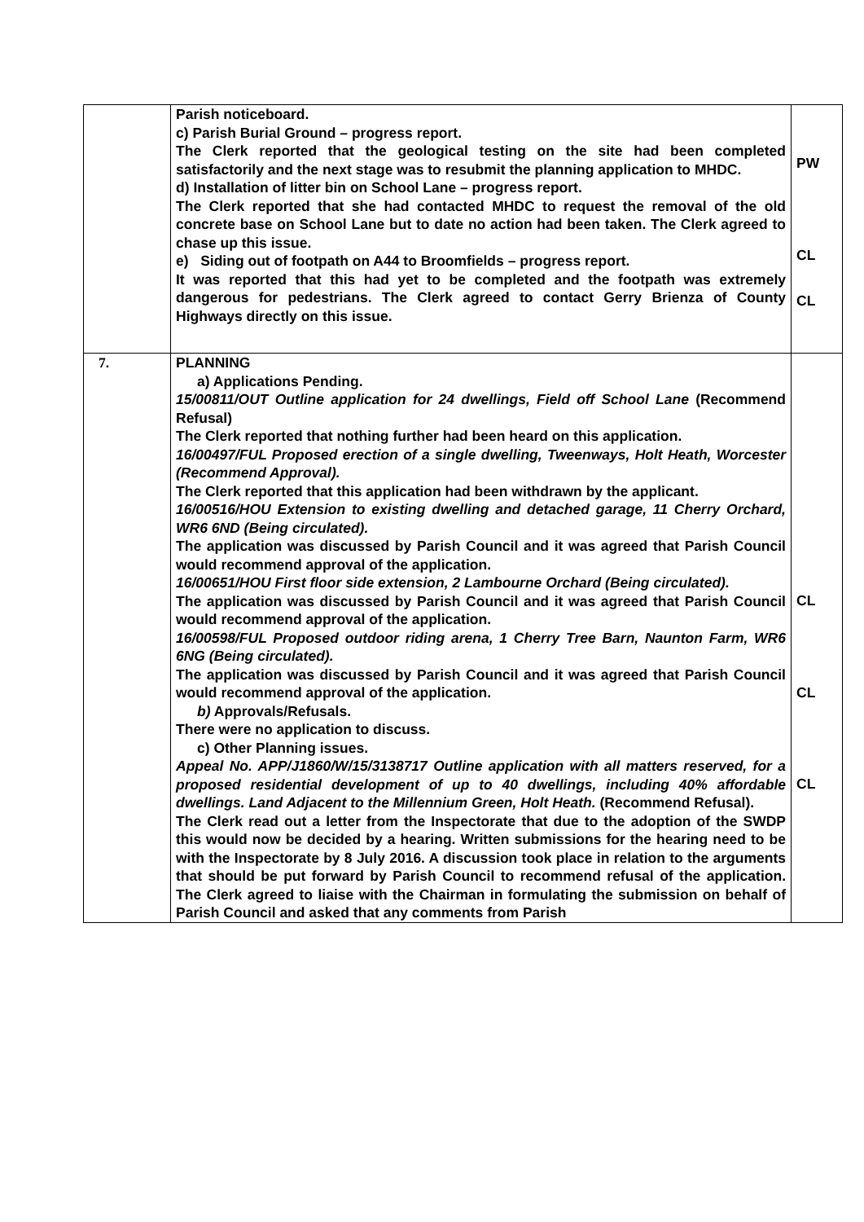| | Parish noticeboard. c) Parish Burial Ground – progress report. The Clerk reported that the geological testing on the site had been completed satisfactorily and the next stage was to resubmit the planning application to MHDC. d) Installation of litter bin on School Lane – progress report. The Clerk reported that she had contacted MHDC to request the removal of the old concrete base on School Lane but to date no action had been taken. The Clerk agreed to chase up this issue. e) Siding out of footpath on A44 to Broomfields – progress report. It was reported that this had yet to be completed and the footpath was extremely dangerous for pedestrians. The Clerk agreed to contact Gerry Brienza of County Highways directly on this issue. | PW CL CL |
| 7. | PLANNING a) Applications Pending. 15/00811/OUT Outline application for 24 dwellings, Field off School Lane (Recommend Refusal) The Clerk reported that nothing further had been heard on this application. 16/00497/FUL Proposed erection of a single dwelling, Tweenways, Holt Heath, Worcester (Recommend Approval). The Clerk reported that this application had been withdrawn by the applicant. 16/00516/HOU Extension to existing dwelling and detached garage, 11 Cherry Orchard, WR6 6ND (Being circulated). The application was discussed by Parish Council and it was agreed that Parish Council would recommend approval of the application. 16/00651/HOU First floor side extension, 2 Lambourne Orchard (Being circulated). The application was discussed by Parish Council and it was agreed that Parish Council would recommend approval of the application. 16/00598/FUL Proposed outdoor riding arena, 1 Cherry Tree Barn, Naunton Farm, WR6 6NG (Being circulated). The application was discussed by Parish Council and it was agreed that Parish Council would recommend approval of the application. b) Approvals/Refusals. There were no application to discuss. c) Other Planning issues. Appeal No. APP/J1860/W/15/3138717 Outline application with all matters reserved, for a proposed residential development of up to 40 dwellings, including 40% affordable dwellings. Land Adjacent to the Millennium Green, Holt Heath. (Recommend Refusal). The Clerk read out a letter from the Inspectorate that due to the adoption of the SWDP this would now be decided by a hearing. Written submissions for the hearing need to be with the Inspectorate by 8 July 2016. A discussion took place in relation to the arguments that should be put forward by Parish Council to recommend refusal of the application. The Clerk agreed to liaise with the Chairman in formulating the submission on behalf of Parish Council and asked that any comments from Parish | CL CL CL |